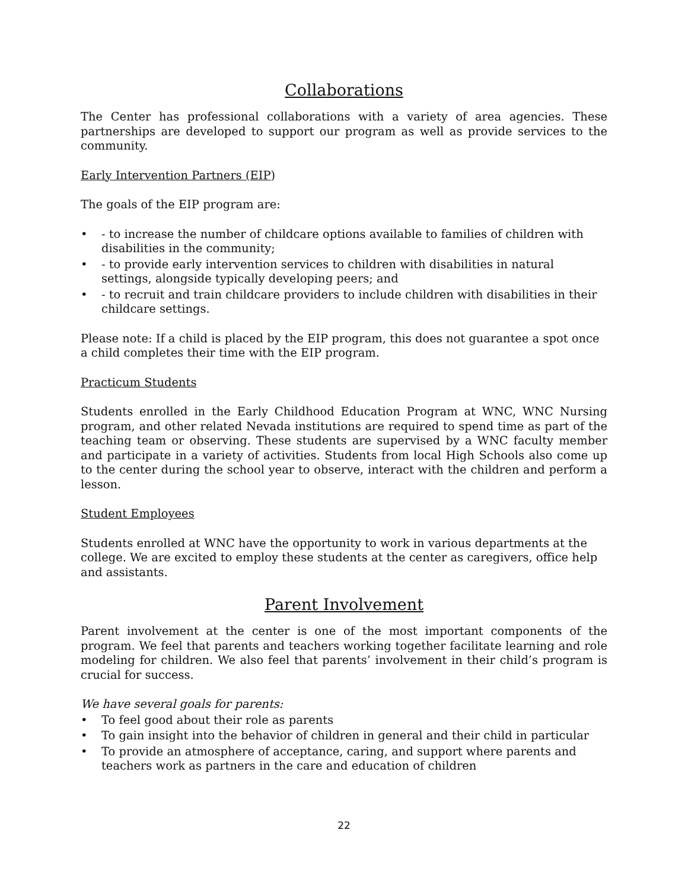Collaborations
The Center has professional collaborations with a variety of area agencies. These partnerships are developed to support our program as well as provide services to the community.
Early Intervention Partners (EIP)
The goals of the EIP program are:
• - to increase the number of childcare options available to families of children with disabilities in the community;
• - to provide early intervention services to children with disabilities in natural settings, alongside typically developing peers; and
• - to recruit and train childcare providers to include children with disabilities in their childcare settings.
Please note: If a child is placed by the EIP program, this does not guarantee a spot once a child completes their time with the EIP program.
Practicum Students
Students enrolled in the Early Childhood Education Program at WNC, WNC Nursing program, and other related Nevada institutions are required to spend time as part of the teaching team or observing. These students are supervised by a WNC faculty member and participate in a variety of activities. Students from local High Schools also come up to the center during the school year to observe, interact with the children and perform a lesson.
Student Employees
Students enrolled at WNC have the opportunity to work in various departments at the college. We are excited to employ these students at the center as caregivers, office help and assistants.
Parent Involvement
Parent involvement at the center is one of the most important components of the program. We feel that parents and teachers working together facilitate learning and role modeling for children. We also feel that parents’ involvement in their child’s program is crucial for success.
We have several goals for parents:
• To feel good about their role as parents
• To gain insight into the behavior of children in general and their child in particular
• To provide an atmosphere of acceptance, caring, and support where parents and teachers work as partners in the care and education of children
22